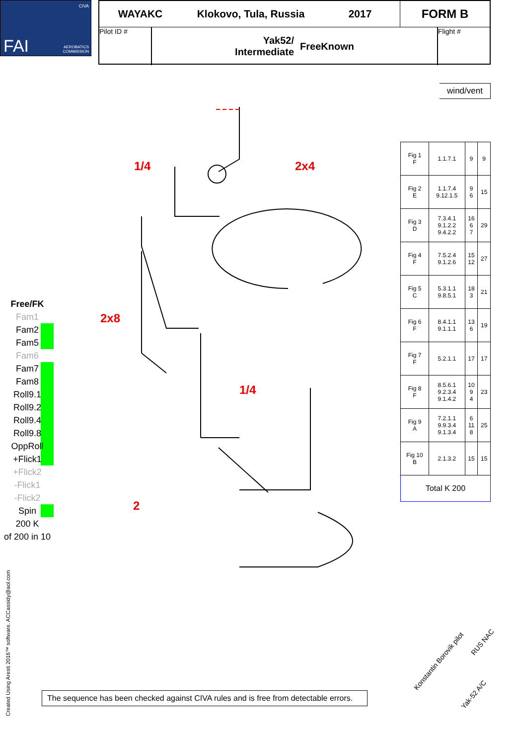FAI
CIVA
AEROBATICS
COMMISSION
WAYAKC Klokovo, Tula, Russia 2017 FORM B
Pilot ID #
Yak52/
Intermediate FreeKnown
Flight #
wind/vent
| Fig 1 F | 1.1.7.1 | 9 | 9 |
| Fig 2 E | 1.1.7.4 9.12.1.5 | 9 6 | 15 |
| Fig 3 D | 7.3.4.1 9.1.2.2 9.4.2.2 | 16 6 7 | 29 |
| Fig 4 F | 7.5.2.4 9.1.2.6 | 15 12 | 27 |
| Fig 5 C | 5.3.1.1 9.8.5.1 | 18 3 | 21 |
| Fig 6 F | 8.4.1.1 9.1.1.1 | 13 6 | 19 |
| Fig 7 F | 5.2.1.1 | 17 | 17 |
| Fig 8 F | 8.5.6.1 9.2.3.4 9.1.4.2 | 10 9 4 | 23 |
| Fig 9 A | 7.2.1.1 9.9.3.4 9.1.3.4 | 6 11 8 | 25 |
| Fig 10 B | 2.1.3.2 | 15 | 15 |
| Total K 200 | | | |
Free/FK
Fam1
Fam2
Fam5
Fam6
Fam7
Fam8
Roll9.1
Roll9.2
Roll9.4
Roll9.8
OppRoll
+Flick1
+Flick2
-Flick1
-Flick2
Spin
200 K
of 200 in 10
1/4 2x4
2x8
1/4
2
Created Using Aresti 2016™ software. ACCassidy@aol.com
The sequence has been checked against CIVA rules and is free from detectable errors.
Konstantin Borovik pilot
RUS NAC
Yak-52 A/C